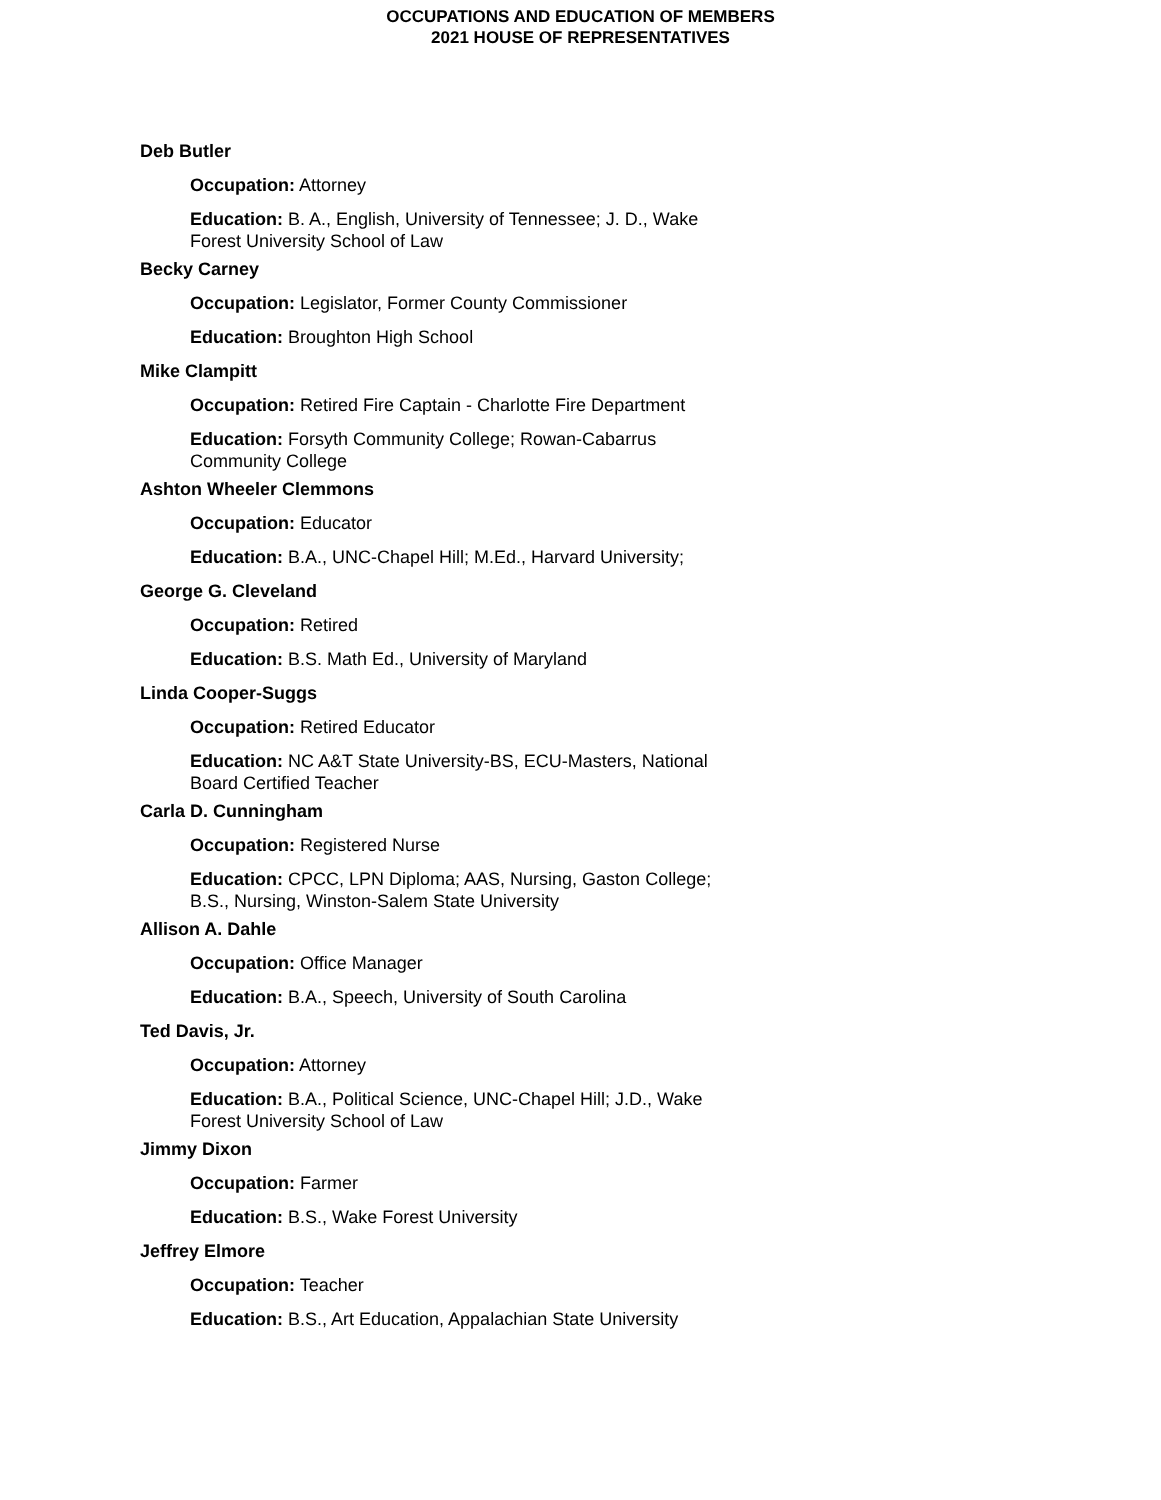OCCUPATIONS AND EDUCATION OF MEMBERS
2021 HOUSE OF REPRESENTATIVES
Deb Butler
Occupation: Attorney
Education: B. A., English, University of Tennessee; J. D., Wake Forest University School of Law
Becky Carney
Occupation: Legislator, Former County Commissioner
Education: Broughton High School
Mike Clampitt
Occupation: Retired Fire Captain - Charlotte Fire Department
Education: Forsyth Community College; Rowan-Cabarrus Community College
Ashton Wheeler Clemmons
Occupation: Educator
Education: B.A., UNC-Chapel Hill; M.Ed., Harvard University;
George G. Cleveland
Occupation: Retired
Education: B.S. Math Ed., University of Maryland
Linda Cooper-Suggs
Occupation: Retired Educator
Education: NC A&T State University-BS, ECU-Masters, National Board Certified Teacher
Carla D. Cunningham
Occupation: Registered Nurse
Education: CPCC, LPN Diploma; AAS, Nursing, Gaston College; B.S., Nursing, Winston-Salem State University
Allison A. Dahle
Occupation: Office Manager
Education: B.A., Speech, University of South Carolina
Ted Davis, Jr.
Occupation: Attorney
Education: B.A., Political Science, UNC-Chapel Hill; J.D., Wake Forest University School of Law
Jimmy Dixon
Occupation: Farmer
Education: B.S., Wake Forest University
Jeffrey Elmore
Occupation: Teacher
Education: B.S., Art Education, Appalachian State University